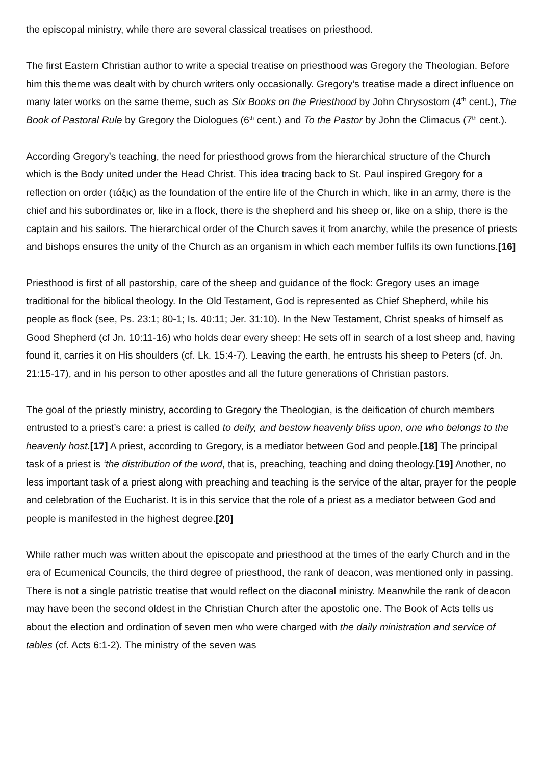the episcopal ministry, while there are several classical treatises on priesthood.
The first Eastern Christian author to write a special treatise on priesthood was Gregory the Theologian. Before him this theme was dealt with by church writers only occasionally. Gregory’s treatise made a direct influence on many later works on the same theme, such as Six Books on the Priesthood by John Chrysostom (4<sup>th</sup> cent.), The Book of Pastoral Rule by Gregory the Diologues (6<sup>th</sup> cent.) and To the Pastor by John the Climacus (7<sup>th</sup> cent.).
According Gregory’s teaching, the need for priesthood grows from the hierarchical structure of the Church which is the Body united under the Head Christ. This idea tracing back to St. Paul inspired Gregory for a reflection on order (τάξις) as the foundation of the entire life of the Church in which, like in an army, there is the chief and his subordinates or, like in a flock, there is the shepherd and his sheep or, like on a ship, there is the captain and his sailors. The hierarchical order of the Church saves it from anarchy, while the presence of priests and bishops ensures the unity of the Church as an organism in which each member fulfils its own functions.[16]
Priesthood is first of all pastorship, care of the sheep and guidance of the flock: Gregory uses an image traditional for the biblical theology. In the Old Testament, God is represented as Chief Shepherd, while his people as flock (see, Ps. 23:1; 80-1; Is. 40:11; Jer. 31:10). In the New Testament, Christ speaks of himself as Good Shepherd (cf Jn. 10:11-16) who holds dear every sheep: He sets off in search of a lost sheep and, having found it, carries it on His shoulders (cf. Lk. 15:4-7). Leaving the earth, he entrusts his sheep to Peters (cf. Jn. 21:15-17), and in his person to other apostles and all the future generations of Christian pastors.
The goal of the priestly ministry, according to Gregory the Theologian, is the deification of church members entrusted to a priest’s care: a priest is called to deify, and bestow heavenly bliss upon, one who belongs to the heavenly host.[17] A priest, according to Gregory, is a mediator between God and people.[18] The principal task of a priest is ‘the distribution of the word, that is, preaching, teaching and doing theology.[19] Another, no less important task of a priest along with preaching and teaching is the service of the altar, prayer for the people and celebration of the Eucharist. It is in this service that the role of a priest as a mediator between God and people is manifested in the highest degree.[20]
While rather much was written about the episcopate and priesthood at the times of the early Church and in the era of Ecumenical Councils, the third degree of priesthood, the rank of deacon, was mentioned only in passing. There is not a single patristic treatise that would reflect on the diaconal ministry. Meanwhile the rank of deacon may have been the second oldest in the Christian Church after the apostolic one. The Book of Acts tells us about the election and ordination of seven men who were charged with the daily ministration and service of tables (cf. Acts 6:1-2). The ministry of the seven was